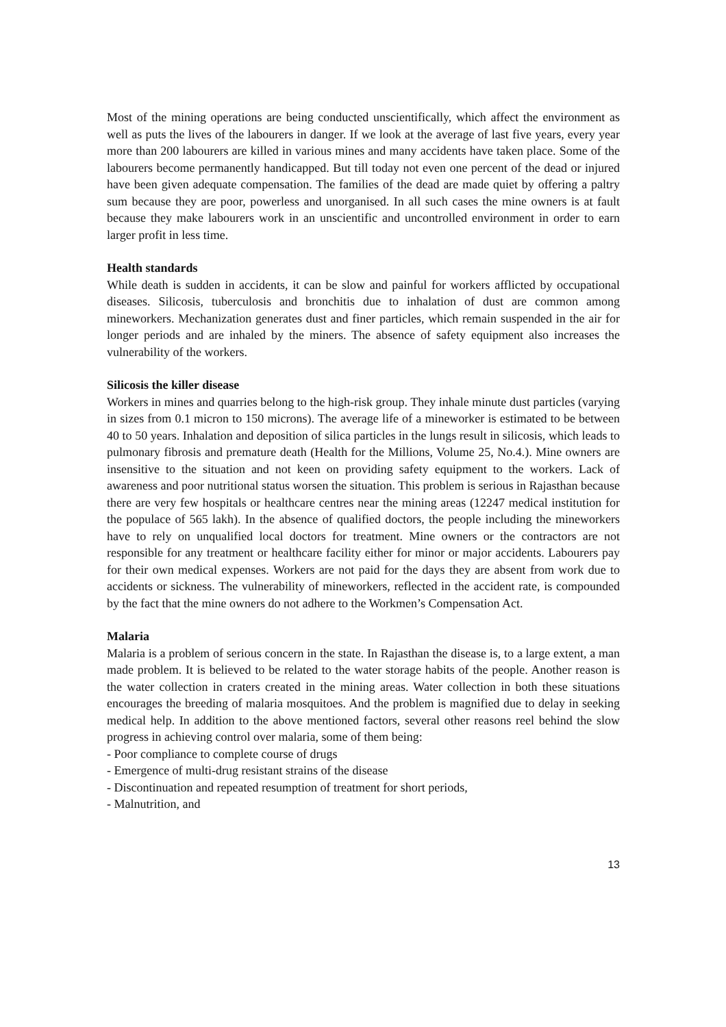Most of the mining operations are being conducted unscientifically, which affect the environment as well as puts the lives of the labourers in danger. If we look at the average of last five years, every year more than 200 labourers are killed in various mines and many accidents have taken place. Some of the labourers become permanently handicapped. But till today not even one percent of the dead or injured have been given adequate compensation. The families of the dead are made quiet by offering a paltry sum because they are poor, powerless and unorganised. In all such cases the mine owners is at fault because they make labourers work in an unscientific and uncontrolled environment in order to earn larger profit in less time.
Health standards
While death is sudden in accidents, it can be slow and painful for workers afflicted by occupational diseases. Silicosis, tuberculosis and bronchitis due to inhalation of dust are common among mineworkers. Mechanization generates dust and finer particles, which remain suspended in the air for longer periods and are inhaled by the miners. The absence of safety equipment also increases the vulnerability of the workers.
Silicosis the killer disease
Workers in mines and quarries belong to the high-risk group. They inhale minute dust particles (varying in sizes from 0.1 micron to 150 microns). The average life of a mineworker is estimated to be between 40 to 50 years. Inhalation and deposition of silica particles in the lungs result in silicosis, which leads to pulmonary fibrosis and premature death (Health for the Millions, Volume 25, No.4.). Mine owners are insensitive to the situation and not keen on providing safety equipment to the workers. Lack of awareness and poor nutritional status worsen the situation. This problem is serious in Rajasthan because there are very few hospitals or healthcare centres near the mining areas (12247 medical institution for the populace of 565 lakh). In the absence of qualified doctors, the people including the mineworkers have to rely on unqualified local doctors for treatment. Mine owners or the contractors are not responsible for any treatment or healthcare facility either for minor or major accidents. Labourers pay for their own medical expenses. Workers are not paid for the days they are absent from work due to accidents or sickness. The vulnerability of mineworkers, reflected in the accident rate, is compounded by the fact that the mine owners do not adhere to the Workmen’s Compensation Act.
Malaria
Malaria is a problem of serious concern in the state. In Rajasthan the disease is, to a large extent, a man made problem. It is believed to be related to the water storage habits of the people. Another reason is the water collection in craters created in the mining areas. Water collection in both these situations encourages the breeding of malaria mosquitoes. And the problem is magnified due to delay in seeking medical help. In addition to the above mentioned factors, several other reasons reel behind the slow progress in achieving control over malaria, some of them being:
- Poor compliance to complete course of drugs
- Emergence of multi-drug resistant strains of the disease
- Discontinuation and repeated resumption of treatment for short periods,
- Malnutrition, and
13